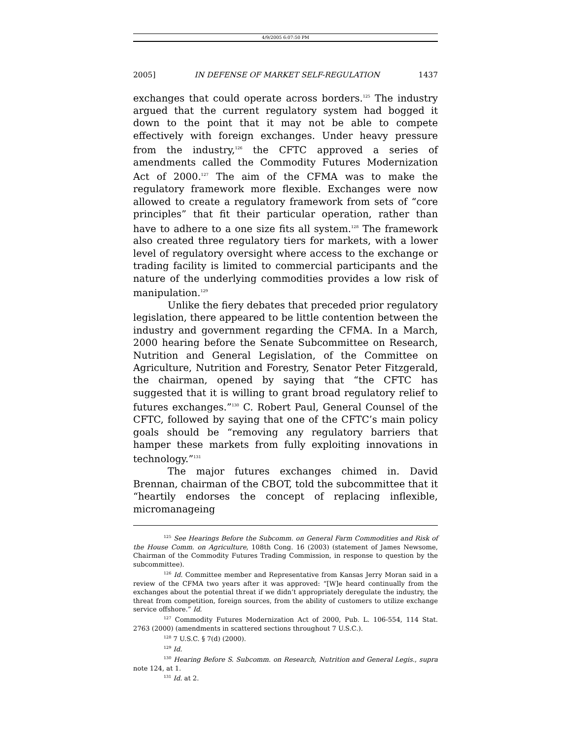4/9/2005 6:07:50 PM
2005] IN DEFENSE OF MARKET SELF-REGULATION 1437
exchanges that could operate across borders.<sup>125</sup> The industry argued that the current regulatory system had bogged it down to the point that it may not be able to compete effectively with foreign exchanges. Under heavy pressure from the industry,<sup>126</sup> the CFTC approved a series of amendments called the Commodity Futures Modernization Act of 2000.<sup>127</sup> The aim of the CFMA was to make the regulatory framework more flexible. Exchanges were now allowed to create a regulatory framework from sets of “core principles” that fit their particular operation, rather than have to adhere to a one size fits all system.<sup>128</sup> The framework also created three regulatory tiers for markets, with a lower level of regulatory oversight where access to the exchange or trading facility is limited to commercial participants and the nature of the underlying commodities provides a low risk of manipulation.<sup>129</sup>
Unlike the fiery debates that preceded prior regulatory legislation, there appeared to be little contention between the industry and government regarding the CFMA. In a March, 2000 hearing before the Senate Subcommittee on Research, Nutrition and General Legislation, of the Committee on Agriculture, Nutrition and Forestry, Senator Peter Fitzgerald, the chairman, opened by saying that “the CFTC has suggested that it is willing to grant broad regulatory relief to futures exchanges.”<sup>130</sup> C. Robert Paul, General Counsel of the CFTC, followed by saying that one of the CFTC’s main policy goals should be “removing any regulatory barriers that hamper these markets from fully exploiting innovations in technology.”<sup>131</sup>
The major futures exchanges chimed in. David Brennan, chairman of the CBOT, told the subcommittee that it “heartily endorses the concept of replacing inflexible, micromanageing
<sup>125</sup> See Hearings Before the Subcomm. on General Farm Commodities and Risk of the House Comm. on Agriculture, 108th Cong. 16 (2003) (statement of James Newsome, Chairman of the Commodity Futures Trading Commission, in response to question by the subcommittee).
<sup>126</sup> Id. Committee member and Representative from Kansas Jerry Moran said in a review of the CFMA two years after it was approved: “[W]e heard continually from the exchanges about the potential threat if we didn’t appropriately deregulate the industry, the threat from competition, foreign sources, from the ability of customers to utilize exchange service offshore.” Id.
<sup>127</sup> Commodity Futures Modernization Act of 2000, Pub. L. 106-554, 114 Stat. 2763 (2000) (amendments in scattered sections throughout 7 U.S.C.).
<sup>128</sup> 7 U.S.C. § 7(d) (2000).
<sup>129</sup> Id.
<sup>130</sup> Hearing Before S. Subcomm. on Research, Nutrition and General Legis., supra note 124, at 1.
<sup>131</sup> Id. at 2.